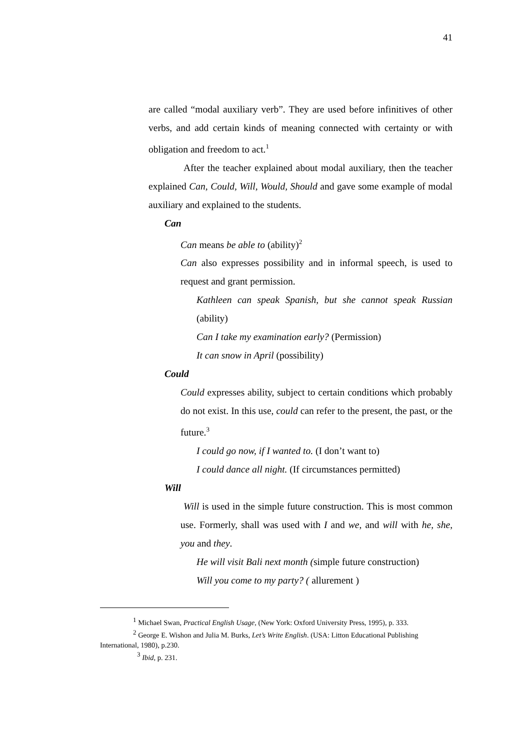41
are called “modal auxiliary verb”. They are used before infinitives of other verbs, and add certain kinds of meaning connected with certainty or with obligation and freedom to act.<sup>1</sup>
After the teacher explained about modal auxiliary, then the teacher explained Can, Could, Will, Would, Should and gave some example of modal auxiliary and explained to the students.
Can
Can means be able to (ability)<sup>2</sup>
Can also expresses possibility and in informal speech, is used to request and grant permission.
Kathleen can speak Spanish, but she cannot speak Russian (ability)
Can I take my examination early? (Permission)
It can snow in April (possibility)
Could
Could expresses ability, subject to certain conditions which probably do not exist. In this use, could can refer to the present, the past, or the future.<sup>3</sup>
I could go now, if I wanted to. (I don’t want to)
I could dance all night. (If circumstances permitted)
Will
Will is used in the simple future construction. This is most common use. Formerly, shall was used with I and we, and will with he, she, you and they.
He will visit Bali next month (simple future construction)
Will you come to my party? ( allurement )
<sup>1</sup> Michael Swan, Practical English Usage, (New York: Oxford University Press, 1995), p. 333.
<sup>2</sup> George E. Wishon and Julia M. Burks, Let’s Write English. (USA: Litton Educational Publishing International, 1980), p.230.
<sup>3</sup> Ibid, p. 231.